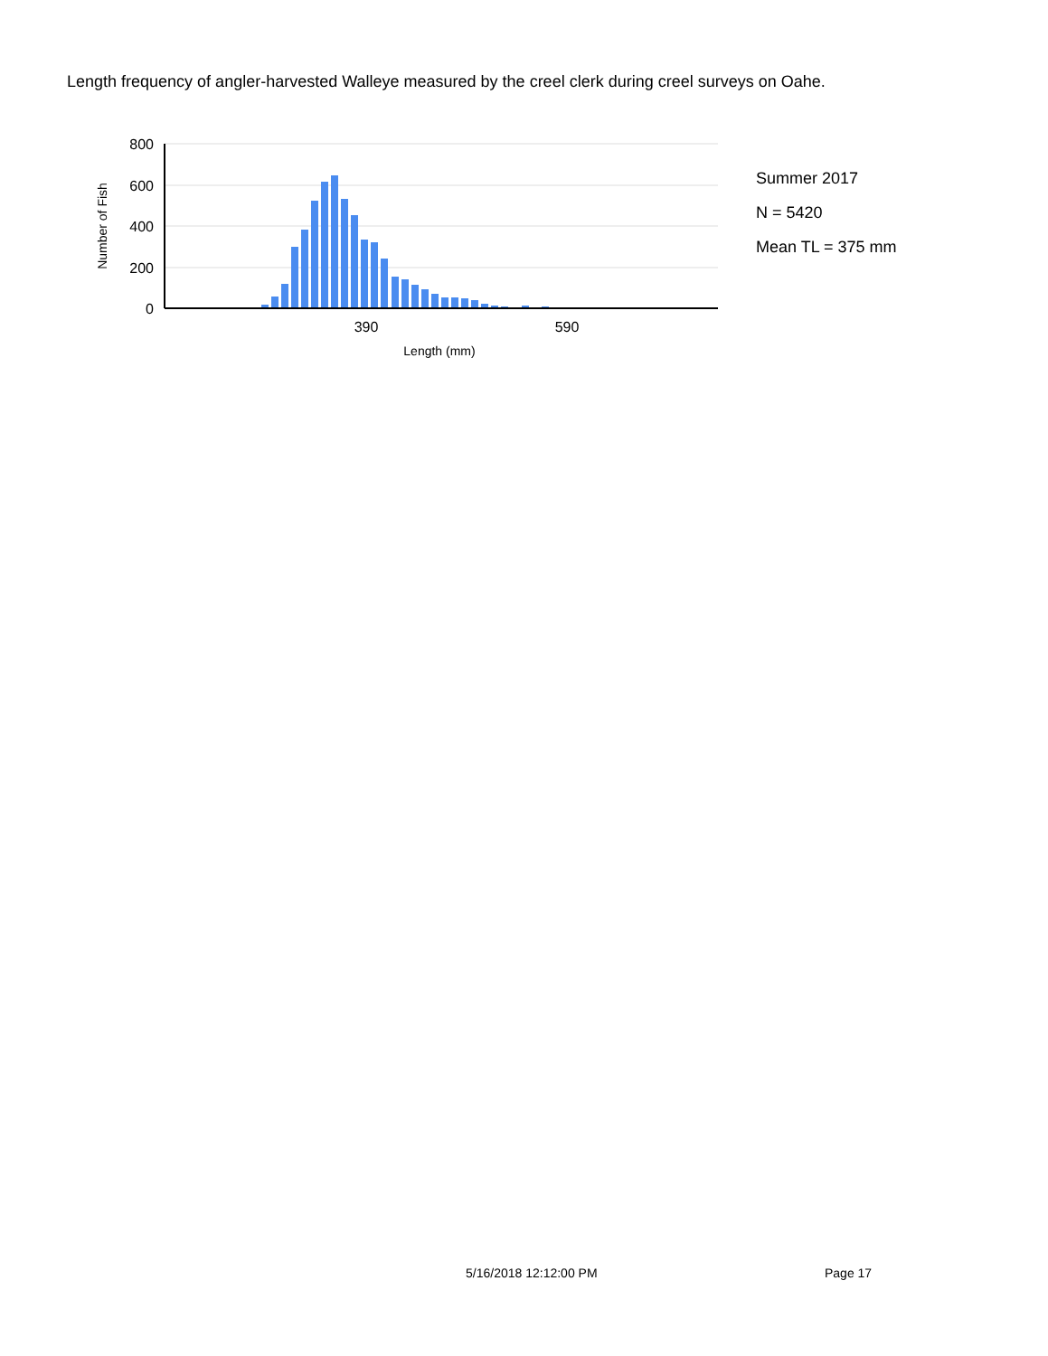Length frequency of angler-harvested Walleye measured by the creel clerk during creel surveys on Oahe.
800
600
400
200
0
390
590
Length (mm)
Number of Fish
Summer 2017
N = 5420
Mean TL = 375 mm
5/16/2018 12:12:00 PM Page 17